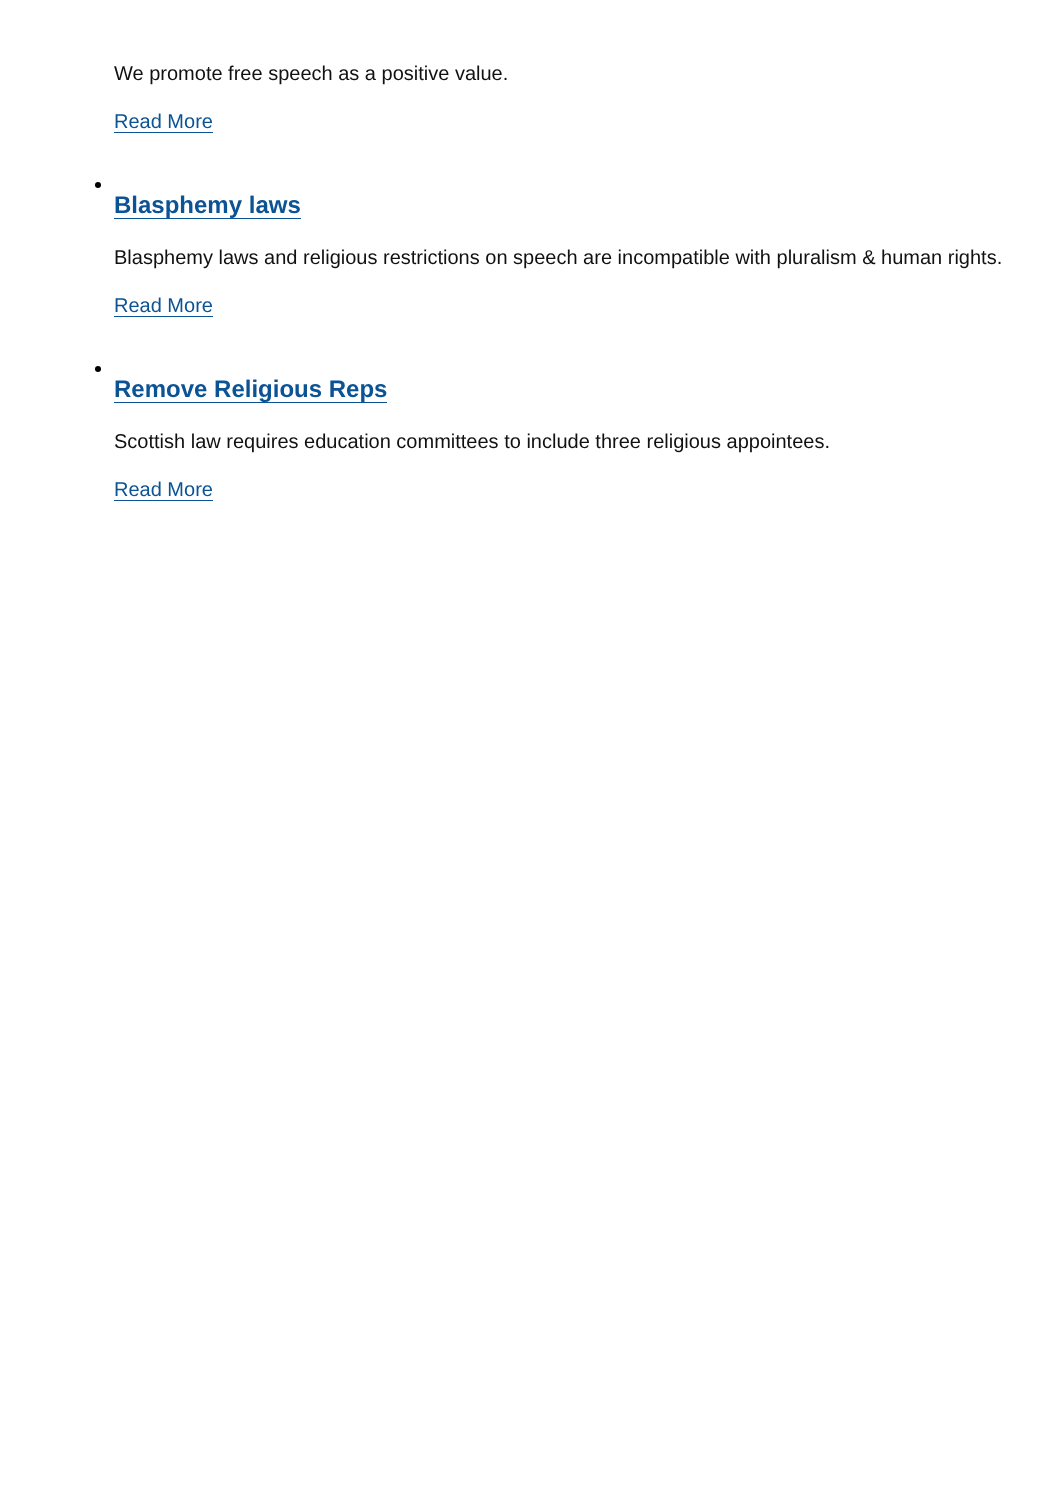We promote free speech as a positive value.
Read More
Blasphemy laws
Blasphemy laws and religious restrictions on speech are incompatible with pluralism & human rights.
Read More
Remove Religious Reps
Scottish law requires education committees to include three religious appointees.
Read More